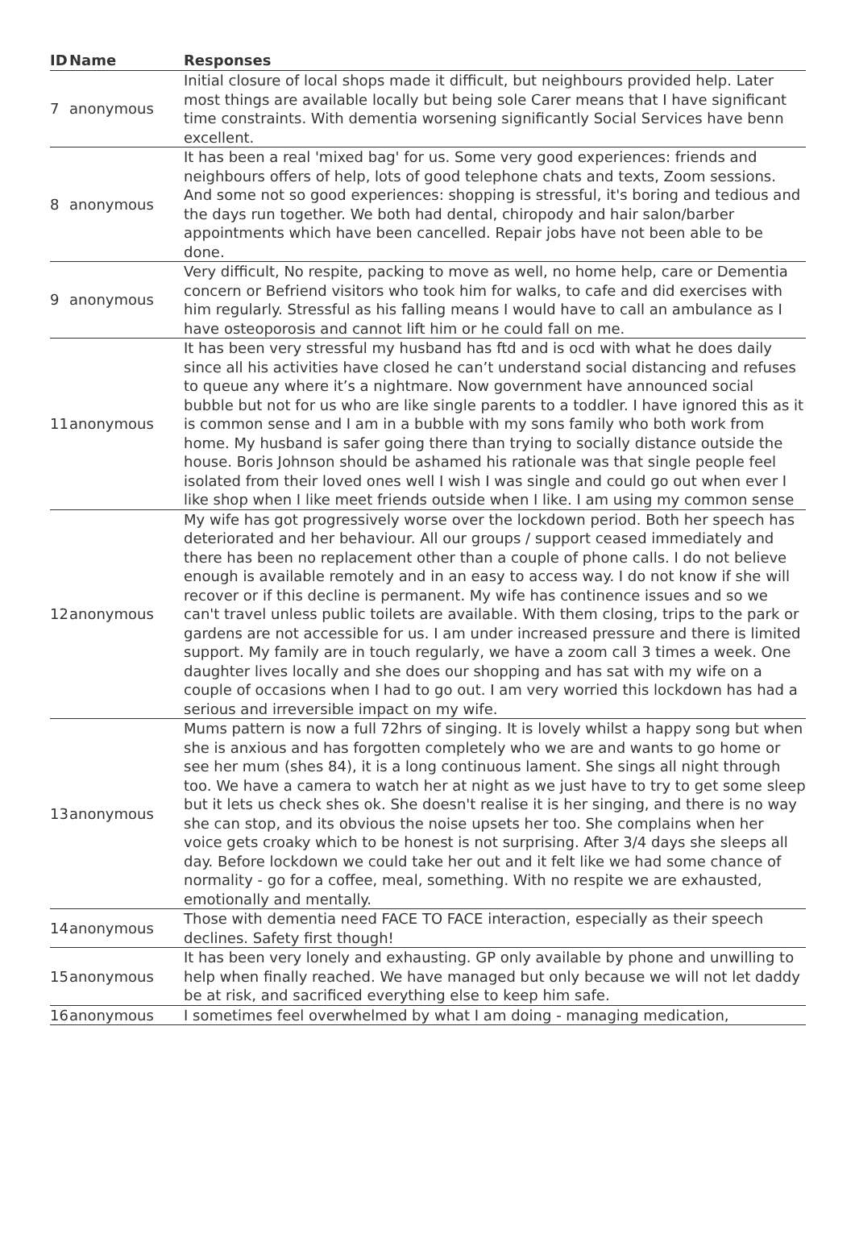| ID | Name | Responses |
| --- | --- | --- |
| 7 | anonymous | Initial closure of local shops made it difficult, but neighbours provided help. Later most things are available locally but being sole Carer means that I have significant time constraints. With dementia worsening significantly Social Services have benn excellent. |
| 8 | anonymous | It has been a real 'mixed bag' for us. Some very good experiences: friends and neighbours offers of help, lots of good telephone chats and texts, Zoom sessions. And some not so good experiences: shopping is stressful, it's boring and tedious and the days run together. We both had dental, chiropody and hair salon/barber appointments which have been cancelled. Repair jobs have not been able to be done. |
| 9 | anonymous | Very difficult, No respite, packing to move as well, no home help, care or Dementia concern or Befriend visitors who took him for walks, to cafe and did exercises with him regularly. Stressful as his falling means I would have to call an ambulance as I have osteoporosis and cannot lift him or he could fall on me. |
| 11 | anonymous | It has been very stressful my husband has ftd and is ocd with what he does daily since all his activities have closed he can’t understand social distancing and refuses to queue any where it’s a nightmare. Now government have announced social bubble but not for us who are like single parents to a toddler. I have ignored this as it is common sense and I am in a bubble with my sons family who both work from home. My husband is safer going there than trying to socially distance outside the house. Boris Johnson should be ashamed his rationale was that single people feel isolated from their loved ones well I wish I was single and could go out when ever I like shop when I like meet friends outside when I like. I am using my common sense |
| 12 | anonymous | My wife has got progressively worse over the lockdown period. Both her speech has deteriorated and her behaviour. All our groups / support ceased immediately and there has been no replacement other than a couple of phone calls. I do not believe enough is available remotely and in an easy to access way. I do not know if she will recover or if this decline is permanent. My wife has continence issues and so we can't travel unless public toilets are available. With them closing, trips to the park or gardens are not accessible for us. I am under increased pressure and there is limited support. My family are in touch regularly, we have a zoom call 3 times a week. One daughter lives locally and she does our shopping and has sat with my wife on a couple of occasions when I had to go out. I am very worried this lockdown has had a serious and irreversible impact on my wife. |
| 13 | anonymous | Mums pattern is now a full 72hrs of singing. It is lovely whilst a happy song but when she is anxious and has forgotten completely who we are and wants to go home or see her mum (shes 84), it is a long continuous lament. She sings all night through too. We have a camera to watch her at night as we just have to try to get some sleep but it lets us check shes ok. She doesn't realise it is her singing, and there is no way she can stop, and its obvious the noise upsets her too. She complains when her voice gets croaky which to be honest is not surprising. After 3/4 days she sleeps all day. Before lockdown we could take her out and it felt like we had some chance of normality - go for a coffee, meal, something. With no respite we are exhausted, emotionally and mentally. |
| 14 | anonymous | Those with dementia need FACE TO FACE interaction, especially as their speech declines. Safety first though! |
| 15 | anonymous | It has been very lonely and exhausting. GP only available by phone and unwilling to help when finally reached. We have managed but only because we will not let daddy be at risk, and sacrificed everything else to keep him safe. |
| 16 | anonymous | I sometimes feel overwhelmed by what I am doing - managing medication, |